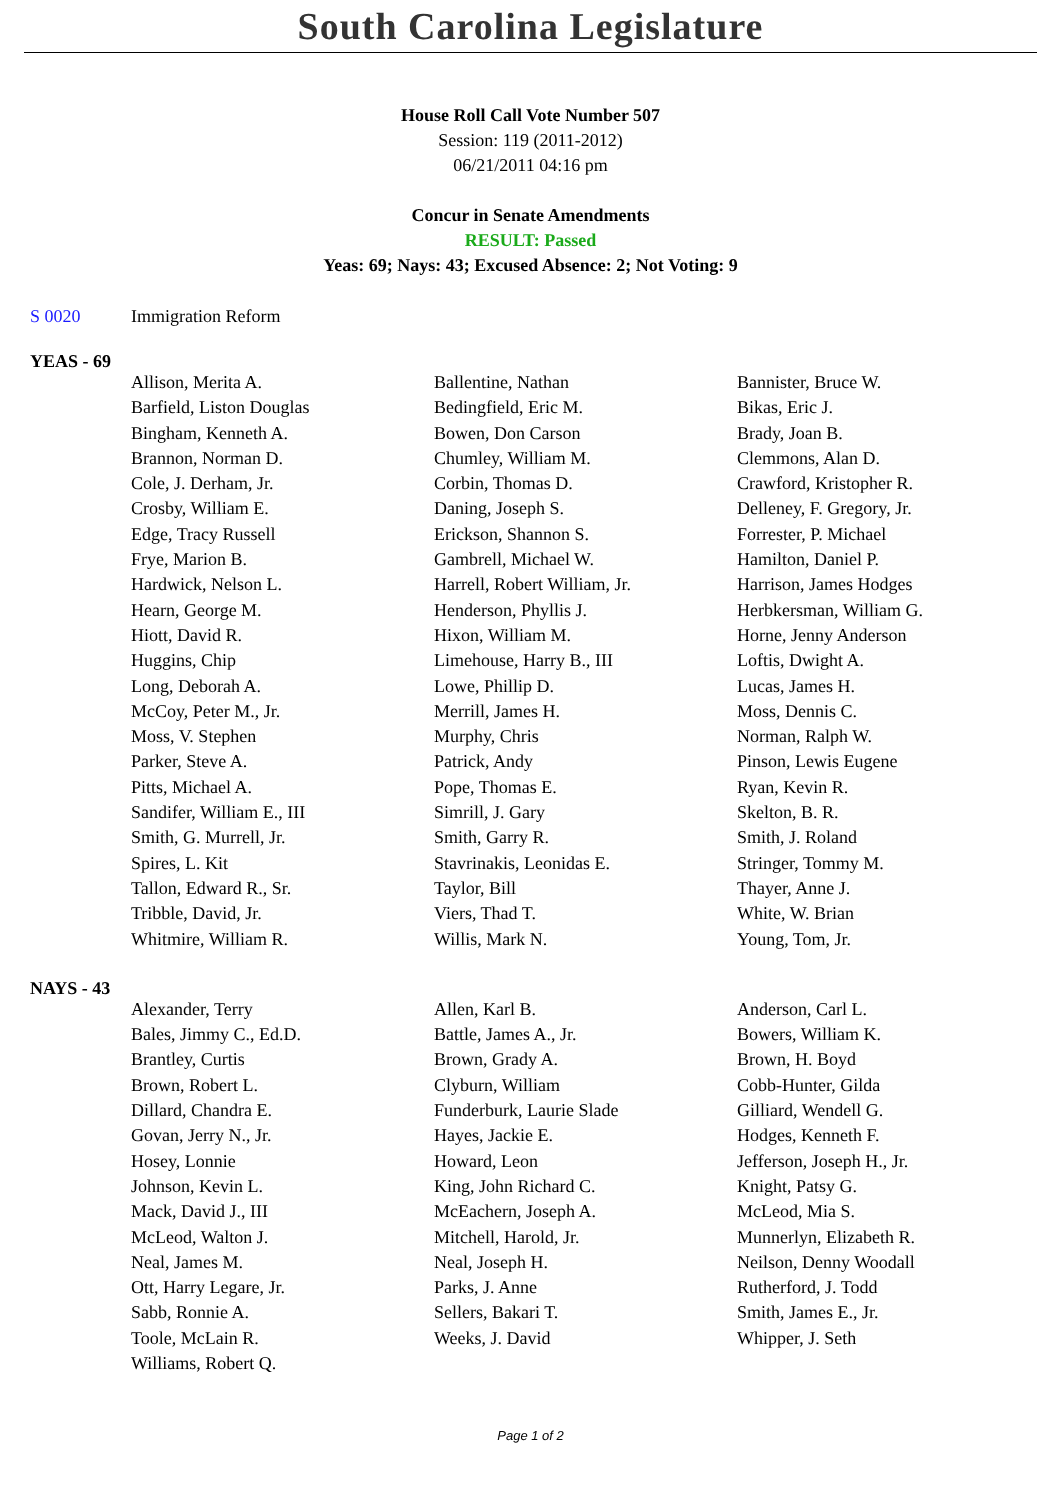South Carolina Legislature
House Roll Call Vote Number 507
Session: 119 (2011-2012)
06/21/2011 04:16 pm
Concur in Senate Amendments
RESULT: Passed
Yeas: 69; Nays: 43; Excused Absence: 2; Not Voting: 9
S 0020 Immigration Reform
YEAS - 69
| Allison, Merita A. | Ballentine, Nathan | Bannister, Bruce W. |
| Barfield, Liston Douglas | Bedingfield, Eric M. | Bikas, Eric J. |
| Bingham, Kenneth A. | Bowen, Don Carson | Brady, Joan B. |
| Brannon, Norman D. | Chumley, William M. | Clemmons, Alan D. |
| Cole, J. Derham, Jr. | Corbin, Thomas D. | Crawford, Kristopher R. |
| Crosby, William E. | Daning, Joseph S. | Delleney, F. Gregory, Jr. |
| Edge, Tracy Russell | Erickson, Shannon S. | Forrester, P. Michael |
| Frye, Marion B. | Gambrell, Michael W. | Hamilton, Daniel P. |
| Hardwick, Nelson L. | Harrell, Robert William, Jr. | Harrison, James Hodges |
| Hearn, George M. | Henderson, Phyllis J. | Herbkersman, William G. |
| Hiott, David R. | Hixon, William M. | Horne, Jenny Anderson |
| Huggins, Chip | Limehouse, Harry B., III | Loftis, Dwight A. |
| Long, Deborah A. | Lowe, Phillip D. | Lucas, James H. |
| McCoy, Peter M., Jr. | Merrill, James H. | Moss, Dennis C. |
| Moss, V. Stephen | Murphy, Chris | Norman, Ralph W. |
| Parker, Steve A. | Patrick, Andy | Pinson, Lewis Eugene |
| Pitts, Michael A. | Pope, Thomas E. | Ryan, Kevin R. |
| Sandifer, William E., III | Simrill, J. Gary | Skelton, B. R. |
| Smith, G. Murrell, Jr. | Smith, Garry R. | Smith, J. Roland |
| Spires, L. Kit | Stavrinakis, Leonidas E. | Stringer, Tommy M. |
| Tallon, Edward R., Sr. | Taylor, Bill | Thayer, Anne J. |
| Tribble, David, Jr. | Viers, Thad T. | White, W. Brian |
| Whitmire, William R. | Willis, Mark N. | Young, Tom, Jr. |
NAYS - 43
| Alexander, Terry | Allen, Karl B. | Anderson, Carl L. |
| Bales, Jimmy C., Ed.D. | Battle, James A., Jr. | Bowers, William K. |
| Brantley, Curtis | Brown, Grady A. | Brown, H. Boyd |
| Brown, Robert L. | Clyburn, William | Cobb-Hunter, Gilda |
| Dillard, Chandra E. | Funderburk, Laurie Slade | Gilliard, Wendell G. |
| Govan, Jerry N., Jr. | Hayes, Jackie E. | Hodges, Kenneth F. |
| Hosey, Lonnie | Howard, Leon | Jefferson, Joseph H., Jr. |
| Johnson, Kevin L. | King, John Richard C. | Knight, Patsy G. |
| Mack, David J., III | McEachern, Joseph A. | McLeod, Mia S. |
| McLeod, Walton J. | Mitchell, Harold, Jr. | Munnerlyn, Elizabeth R. |
| Neal, James M. | Neal, Joseph H. | Neilson, Denny Woodall |
| Ott, Harry Legare, Jr. | Parks, J. Anne | Rutherford, J. Todd |
| Sabb, Ronnie A. | Sellers, Bakari T. | Smith, James E., Jr. |
| Toole, McLain R. | Weeks, J. David | Whipper, J. Seth |
| Williams, Robert Q. | | |
Page 1 of 2